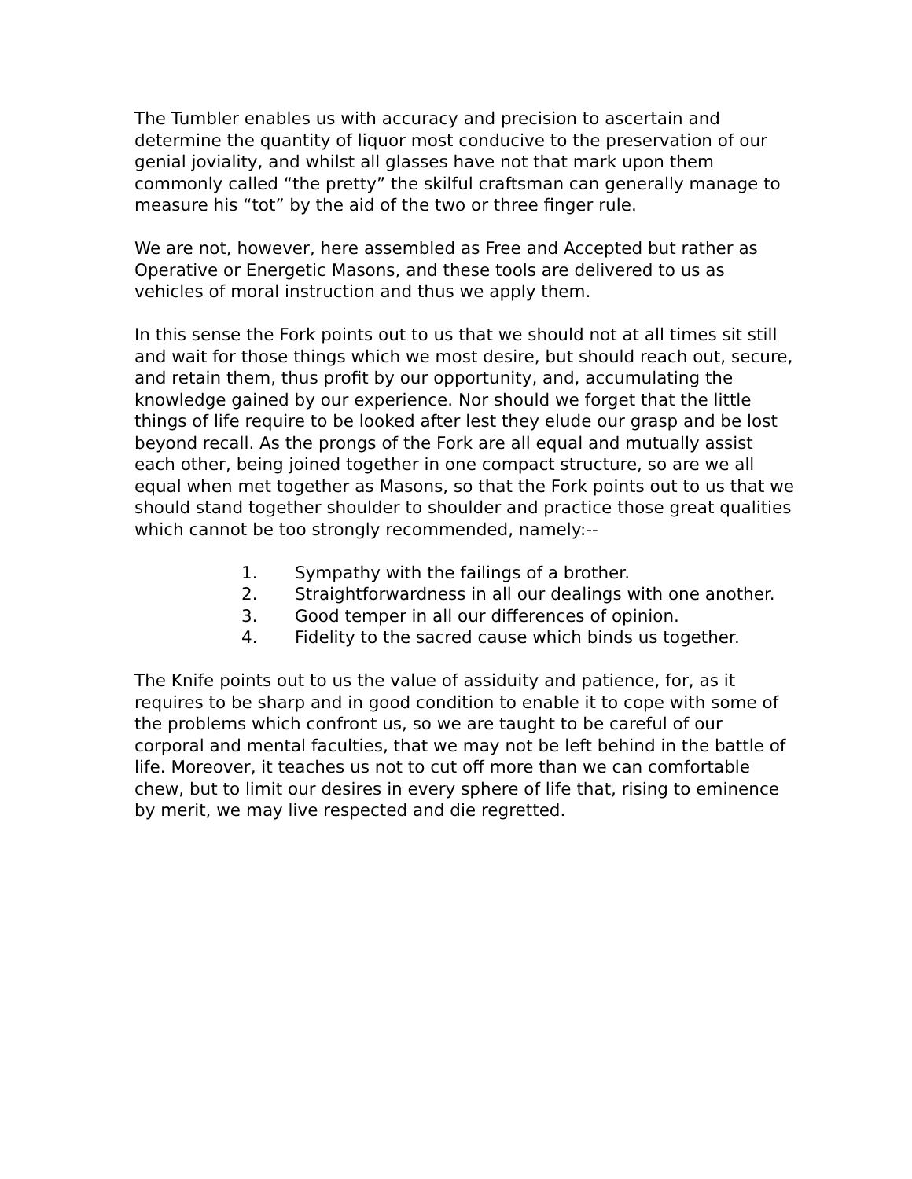The Tumbler enables us with accuracy and precision to ascertain and determine the quantity of liquor most conducive to the preservation of our genial joviality, and whilst all glasses have not that mark upon them commonly called “the pretty” the skilful craftsman can generally manage to measure his “tot” by the aid of the two or three finger rule.
We are not, however, here assembled as Free and Accepted but rather as Operative or Energetic Masons, and these tools are delivered to us as vehicles of moral instruction and thus we apply them.
In this sense the Fork points out to us that we should not at all times sit still and wait for those things which we most desire, but should reach out, secure, and retain them, thus profit by our opportunity, and, accumulating the knowledge gained by our experience. Nor should we forget that the little things of life require to be looked after lest they elude our grasp and be lost beyond recall. As the prongs of the Fork are all equal and mutually assist each other, being joined together in one compact structure, so are we all equal when met together as Masons, so that the Fork points out to us that we should stand together shoulder to shoulder and practice those great qualities which cannot be too strongly recommended, namely:--
1. Sympathy with the failings of a brother.
2. Straightforwardness in all our dealings with one another.
3. Good temper in all our differences of opinion.
4. Fidelity to the sacred cause which binds us together.
The Knife points out to us the value of assiduity and patience, for, as it requires to be sharp and in good condition to enable it to cope with some of the problems which confront us, so we are taught to be careful of our corporal and mental faculties, that we may not be left behind in the battle of life. Moreover, it teaches us not to cut off more than we can comfortable chew, but to limit our desires in every sphere of life that, rising to eminence by merit, we may live respected and die regretted.